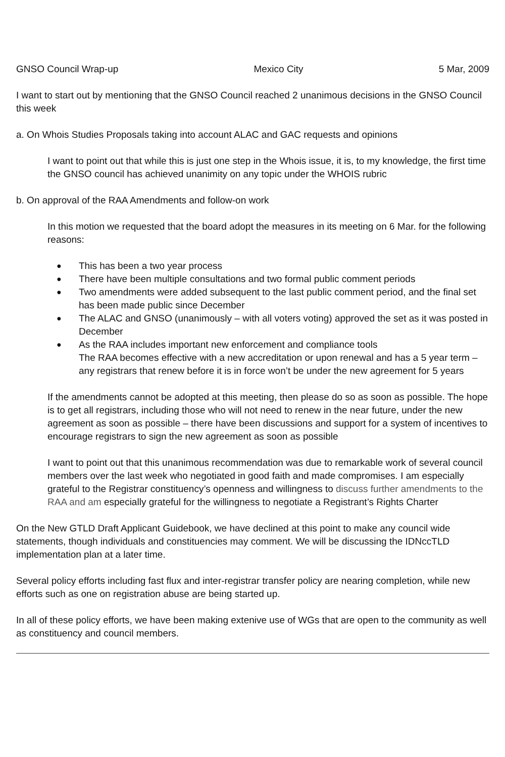GNSO Council Wrap-up Mexico City 5 Mar, 2009
I want to start out by mentioning that the GNSO Council reached 2 unanimous decisions in the GNSO Council this week
a. On Whois Studies Proposals taking into account ALAC and GAC requests and opinions
I want to point out that while this is just one step in the Whois issue, it is, to my knowledge, the first time the GNSO council has achieved unanimity on any topic under the WHOIS rubric
b. On approval of the RAA Amendments and follow-on work
In this motion we requested that the board adopt the measures in its meeting on 6 Mar. for the following reasons:
● This has been a two year process
● There have been multiple consultations and two formal public comment periods
● Two amendments were added subsequent to the last public comment period, and the final set has been made public since December
● The ALAC and GNSO (unanimously – with all voters voting) approved the set as it was posted in December
● As the RAA includes important new enforcement and compliance tools
The RAA becomes effective with a new accreditation or upon renewal and has a 5 year term – any registrars that renew before it is in force won’t be under the new agreement for 5 years
If the amendments cannot be adopted at this meeting, then please do so as soon as possible. The hope is to get all registrars, including those who will not need to renew in the near future, under the new agreement as soon as possible – there have been discussions and support for a system of incentives to encourage registrars to sign the new agreement as soon as possible
I want to point out that this unanimous recommendation was due to remarkable work of several council members over the last week who negotiated in good faith and made compromises. I am especially grateful to the Registrar constituency’s openness and willingness to discuss further amendments to the RAA and am especially grateful for the willingness to negotiate a Registrant’s Rights Charter
On the New GTLD Draft Applicant Guidebook, we have declined at this point to make any council wide statements, though individuals and constituencies may comment. We will be discussing the IDNccTLD implementation plan at a later time.
Several policy efforts including fast flux and inter-registrar transfer policy are nearing completion, while new efforts such as one on registration abuse are being started up.
In all of these policy efforts, we have been making extenive use of WGs that are open to the community as well as constituency and council members.